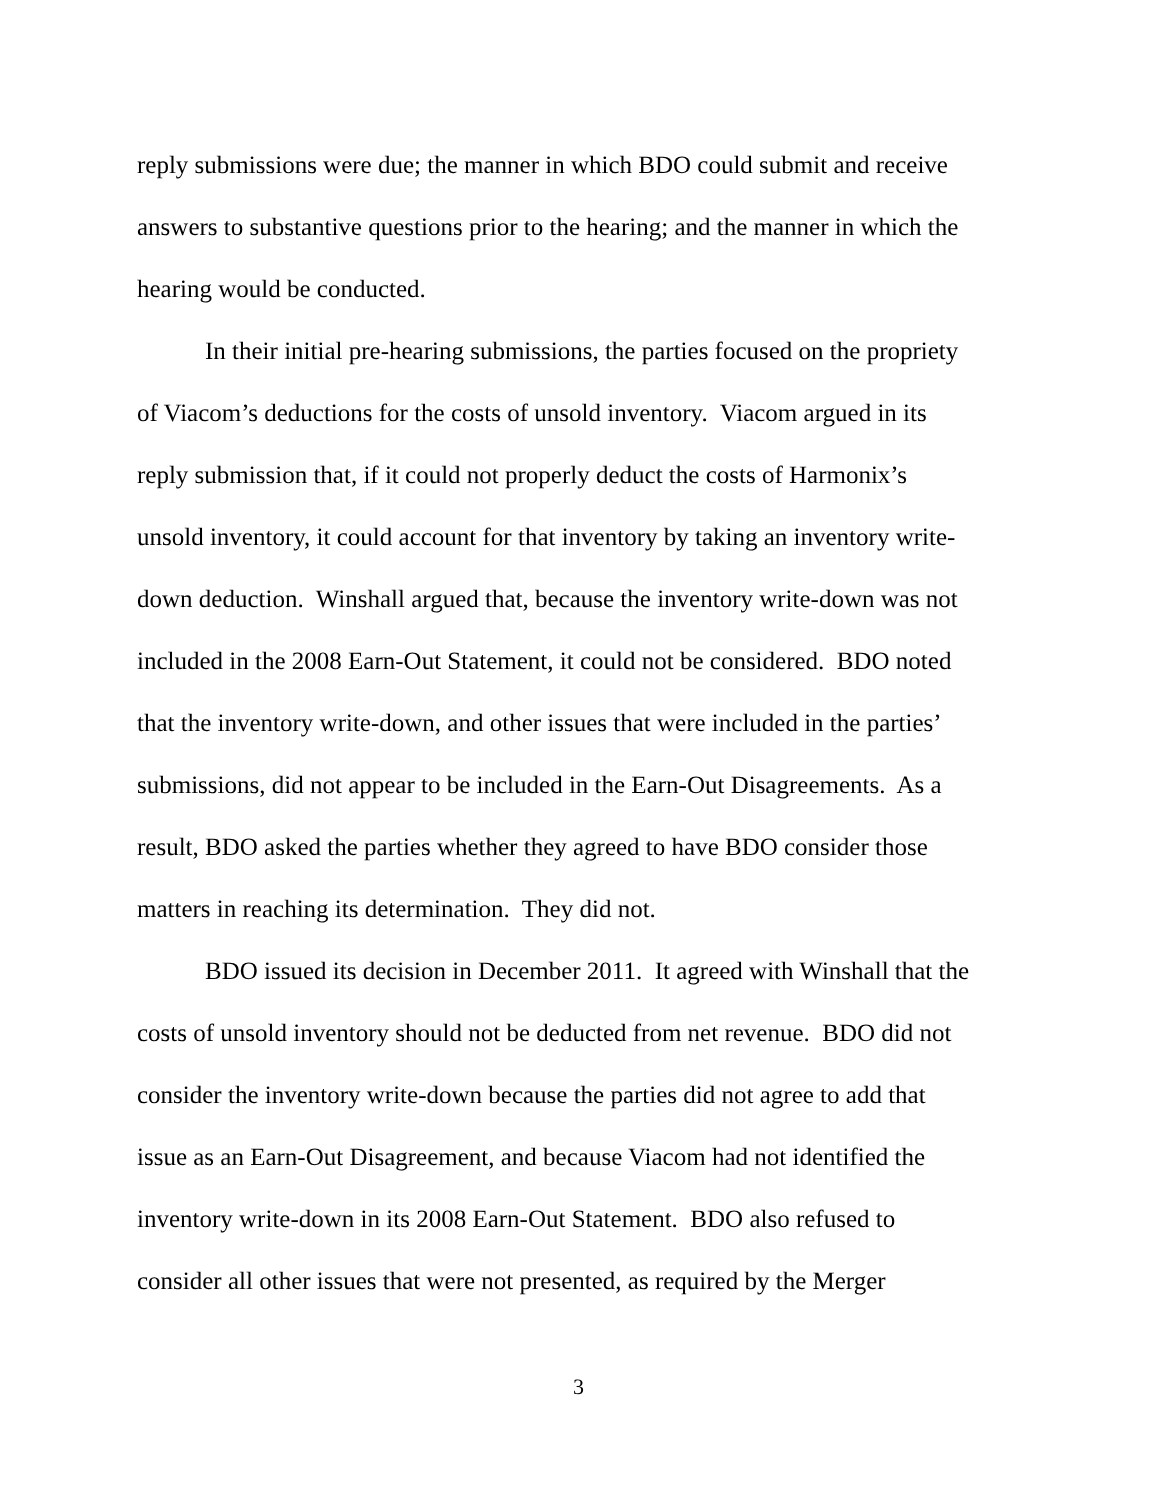reply submissions were due; the manner in which BDO could submit and receive
answers to substantive questions prior to the hearing; and the manner in which the
hearing would be conducted.
In their initial pre-hearing submissions, the parties focused on the propriety
of Viacom’s deductions for the costs of unsold inventory. Viacom argued in its
reply submission that, if it could not properly deduct the costs of Harmonix’s
unsold inventory, it could account for that inventory by taking an inventory write-
down deduction. Winshall argued that, because the inventory write-down was not
included in the 2008 Earn-Out Statement, it could not be considered. BDO noted
that the inventory write-down, and other issues that were included in the parties’
submissions, did not appear to be included in the Earn-Out Disagreements. As a
result, BDO asked the parties whether they agreed to have BDO consider those
matters in reaching its determination. They did not.
BDO issued its decision in December 2011. It agreed with Winshall that the
costs of unsold inventory should not be deducted from net revenue. BDO did not
consider the inventory write-down because the parties did not agree to add that
issue as an Earn-Out Disagreement, and because Viacom had not identified the
inventory write-down in its 2008 Earn-Out Statement. BDO also refused to
consider all other issues that were not presented, as required by the Merger
3